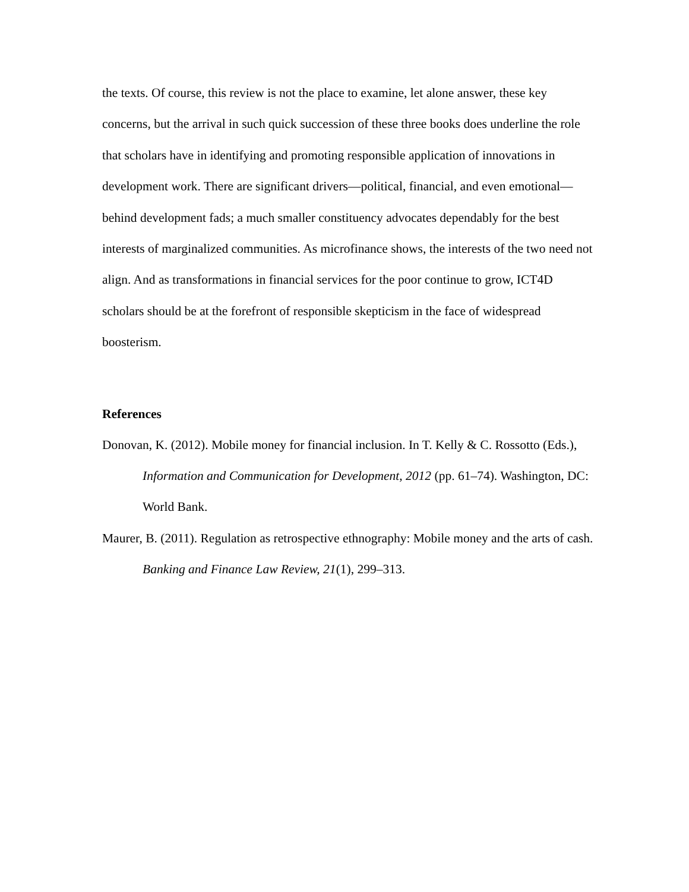the texts. Of course, this review is not the place to examine, let alone answer, these key concerns, but the arrival in such quick succession of these three books does underline the role that scholars have in identifying and promoting responsible application of innovations in development work. There are significant drivers—political, financial, and even emotional—behind development fads; a much smaller constituency advocates dependably for the best interests of marginalized communities. As microfinance shows, the interests of the two need not align. And as transformations in financial services for the poor continue to grow, ICT4D scholars should be at the forefront of responsible skepticism in the face of widespread boosterism.
References
Donovan, K. (2012). Mobile money for financial inclusion. In T. Kelly & C. Rossotto (Eds.), Information and Communication for Development, 2012 (pp. 61–74). Washington, DC: World Bank.
Maurer, B. (2011). Regulation as retrospective ethnography: Mobile money and the arts of cash. Banking and Finance Law Review, 21(1), 299–313.